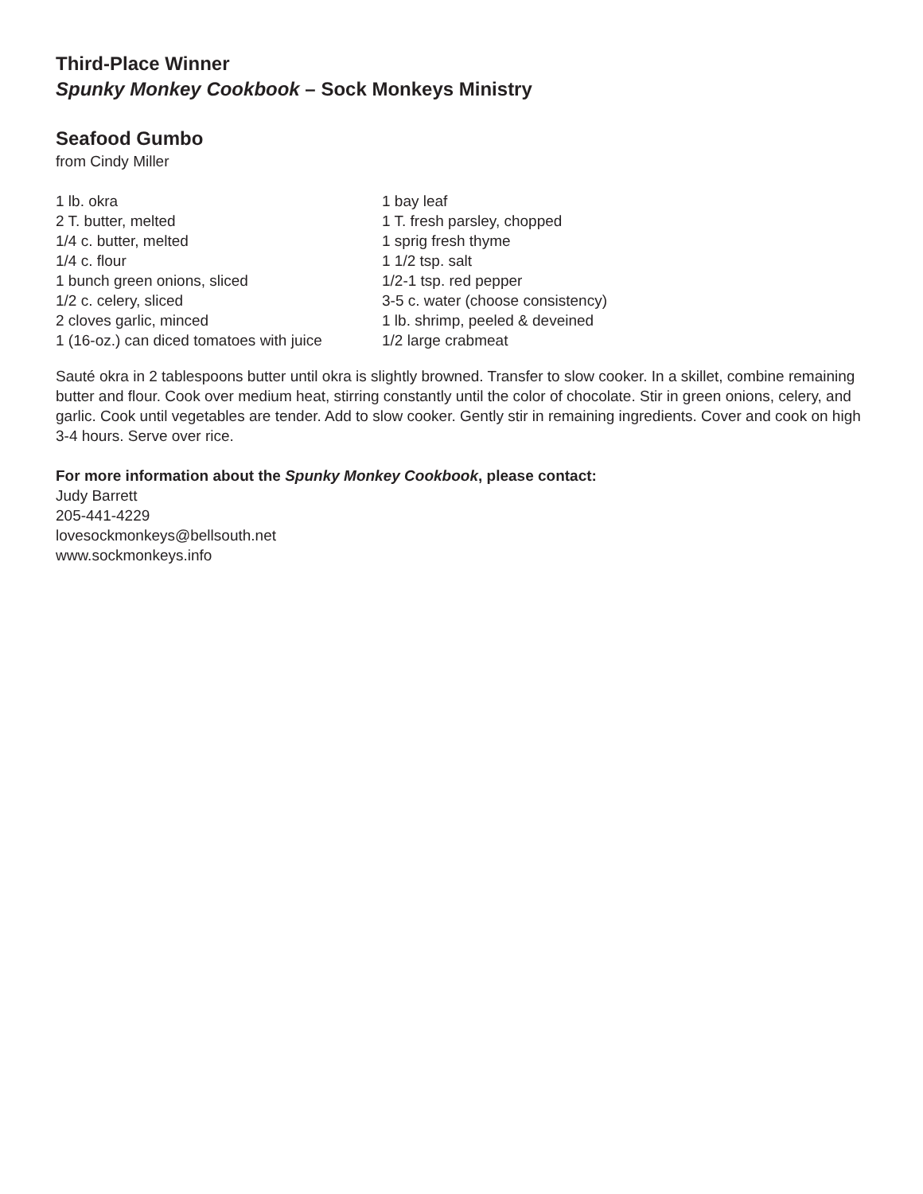Third-Place Winner
Spunky Monkey Cookbook – Sock Monkeys Ministry
Seafood Gumbo
from Cindy Miller
1 lb. okra
2 T. butter, melted
1/4 c. butter, melted
1/4 c. flour
1 bunch green onions, sliced
1/2 c. celery, sliced
2 cloves garlic, minced
1 (16-oz.) can diced tomatoes with juice
1 bay leaf
1 T. fresh parsley, chopped
1 sprig fresh thyme
1 1/2 tsp. salt
1/2-1 tsp. red pepper
3-5 c. water (choose consistency)
1 lb. shrimp, peeled & deveined
1/2 large crabmeat
Sauté okra in 2 tablespoons butter until okra is slightly browned. Transfer to slow cooker. In a skillet, combine remaining butter and flour. Cook over medium heat, stirring constantly until the color of chocolate. Stir in green onions, celery, and garlic. Cook until vegetables are tender. Add to slow cooker. Gently stir in remaining ingredients. Cover and cook on high 3-4 hours. Serve over rice.
For more information about the Spunky Monkey Cookbook, please contact:
Judy Barrett
205-441-4229
lovesockmonkeys@bellsouth.net
www.sockmonkeys.info